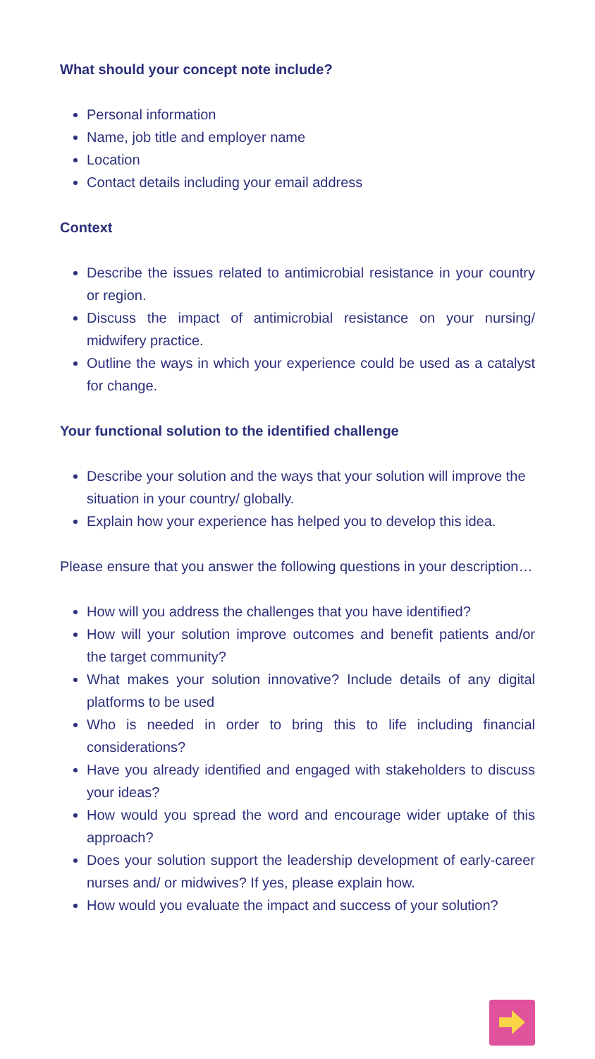What should your concept note include?
Personal information
Name, job title and employer name
Location
Contact details including your email address
Context
Describe the issues related to antimicrobial resistance in your country or region.
Discuss the impact of antimicrobial resistance on your nursing/ midwifery practice.
Outline the ways in which your experience could be used as a catalyst for change.
Your functional solution to the identified challenge
Describe your solution and the ways that your solution will improve the situation in your country/ globally.
Explain how your experience has helped you to develop this idea.
Please ensure that you answer the following questions in your description…
How will you address the challenges that you have identified?
How will your solution improve outcomes and benefit patients and/or the target community?
What makes your solution innovative? Include details of any digital platforms to be used
Who is needed in order to bring this to life including financial considerations?
Have you already identified and engaged with stakeholders to discuss your ideas?
How would you spread the word and encourage wider uptake of this approach?
Does your solution support the leadership development of early-career nurses and/ or midwives? If yes, please explain how.
How would you evaluate the impact and success of your solution?